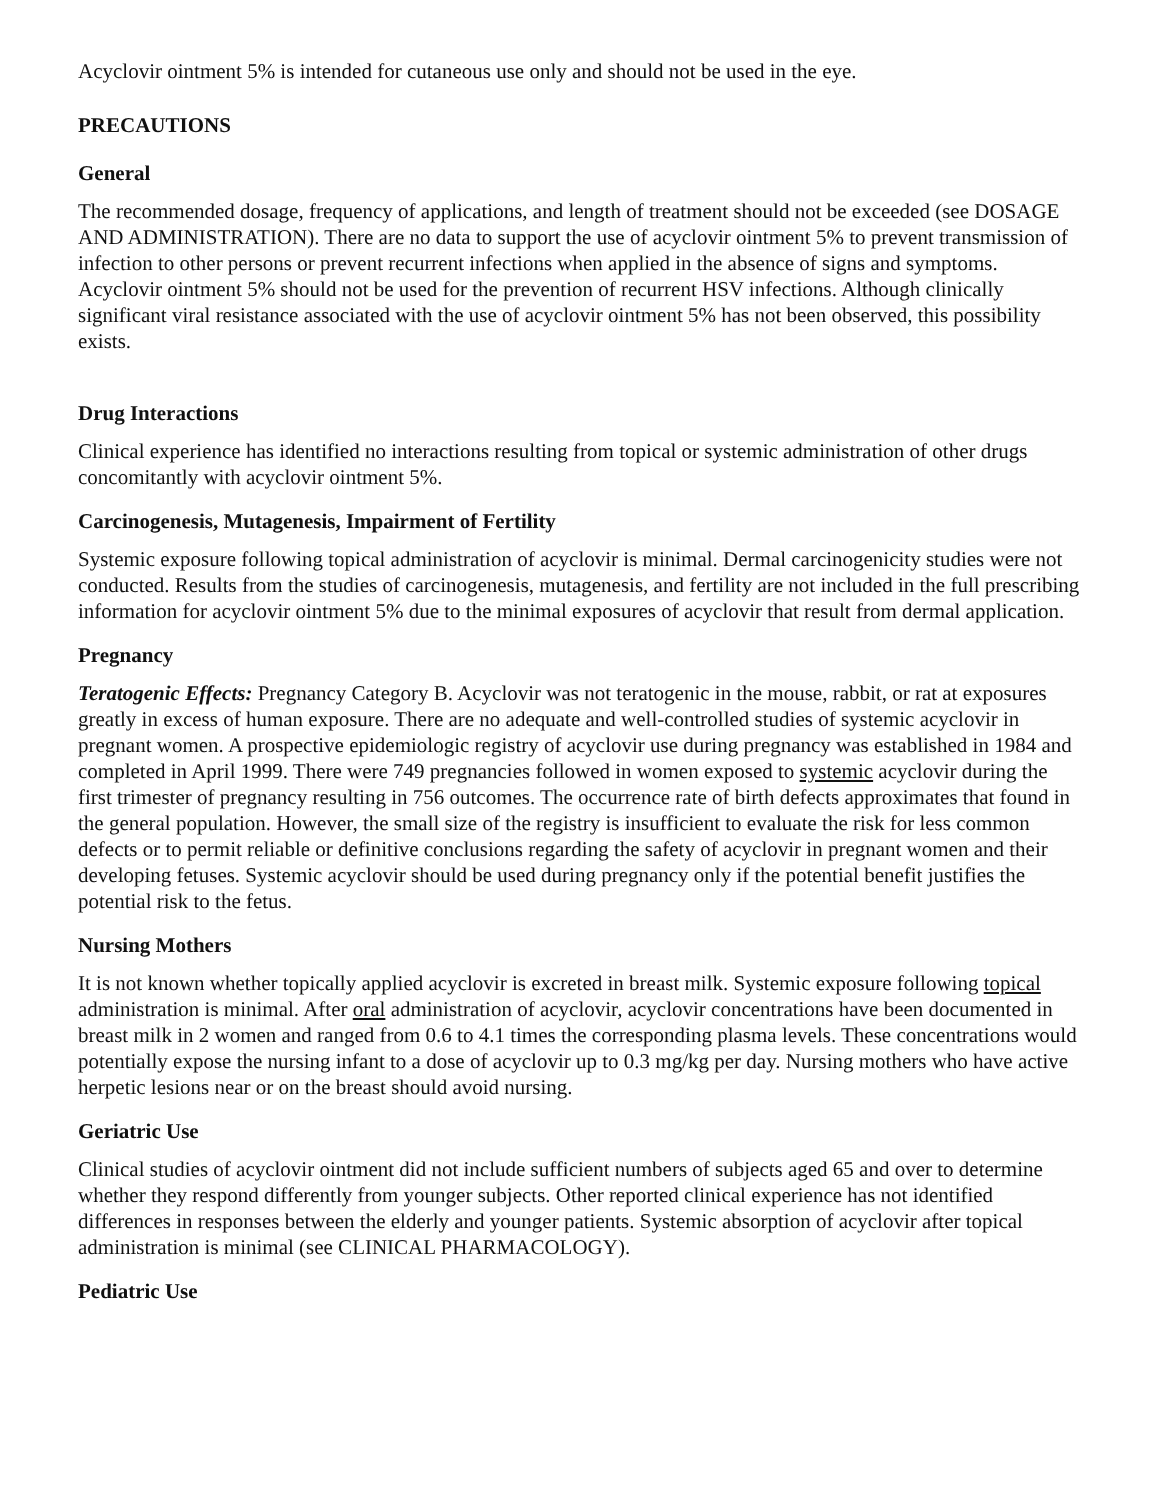Acyclovir ointment 5% is intended for cutaneous use only and should not be used in the eye.
PRECAUTIONS
General
The recommended dosage, frequency of applications, and length of treatment should not be exceeded (see DOSAGE AND ADMINISTRATION). There are no data to support the use of acyclovir ointment 5% to prevent transmission of infection to other persons or prevent recurrent infections when applied in the absence of signs and symptoms. Acyclovir ointment 5% should not be used for the prevention of recurrent HSV infections. Although clinically significant viral resistance associated with the use of acyclovir ointment 5% has not been observed, this possibility exists.
Drug Interactions
Clinical experience has identified no interactions resulting from topical or systemic administration of other drugs concomitantly with acyclovir ointment 5%.
Carcinogenesis, Mutagenesis, Impairment of Fertility
Systemic exposure following topical administration of acyclovir is minimal. Dermal carcinogenicity studies were not conducted. Results from the studies of carcinogenesis, mutagenesis, and fertility are not included in the full prescribing information for acyclovir ointment 5% due to the minimal exposures of acyclovir that result from dermal application.
Pregnancy
Teratogenic Effects: Pregnancy Category B. Acyclovir was not teratogenic in the mouse, rabbit, or rat at exposures greatly in excess of human exposure. There are no adequate and well-controlled studies of systemic acyclovir in pregnant women. A prospective epidemiologic registry of acyclovir use during pregnancy was established in 1984 and completed in April 1999. There were 749 pregnancies followed in women exposed to systemic acyclovir during the first trimester of pregnancy resulting in 756 outcomes. The occurrence rate of birth defects approximates that found in the general population. However, the small size of the registry is insufficient to evaluate the risk for less common defects or to permit reliable or definitive conclusions regarding the safety of acyclovir in pregnant women and their developing fetuses. Systemic acyclovir should be used during pregnancy only if the potential benefit justifies the potential risk to the fetus.
Nursing Mothers
It is not known whether topically applied acyclovir is excreted in breast milk. Systemic exposure following topical administration is minimal. After oral administration of acyclovir, acyclovir concentrations have been documented in breast milk in 2 women and ranged from 0.6 to 4.1 times the corresponding plasma levels. These concentrations would potentially expose the nursing infant to a dose of acyclovir up to 0.3 mg/kg per day. Nursing mothers who have active herpetic lesions near or on the breast should avoid nursing.
Geriatric Use
Clinical studies of acyclovir ointment did not include sufficient numbers of subjects aged 65 and over to determine whether they respond differently from younger subjects. Other reported clinical experience has not identified differences in responses between the elderly and younger patients. Systemic absorption of acyclovir after topical administration is minimal (see CLINICAL PHARMACOLOGY).
Pediatric Use